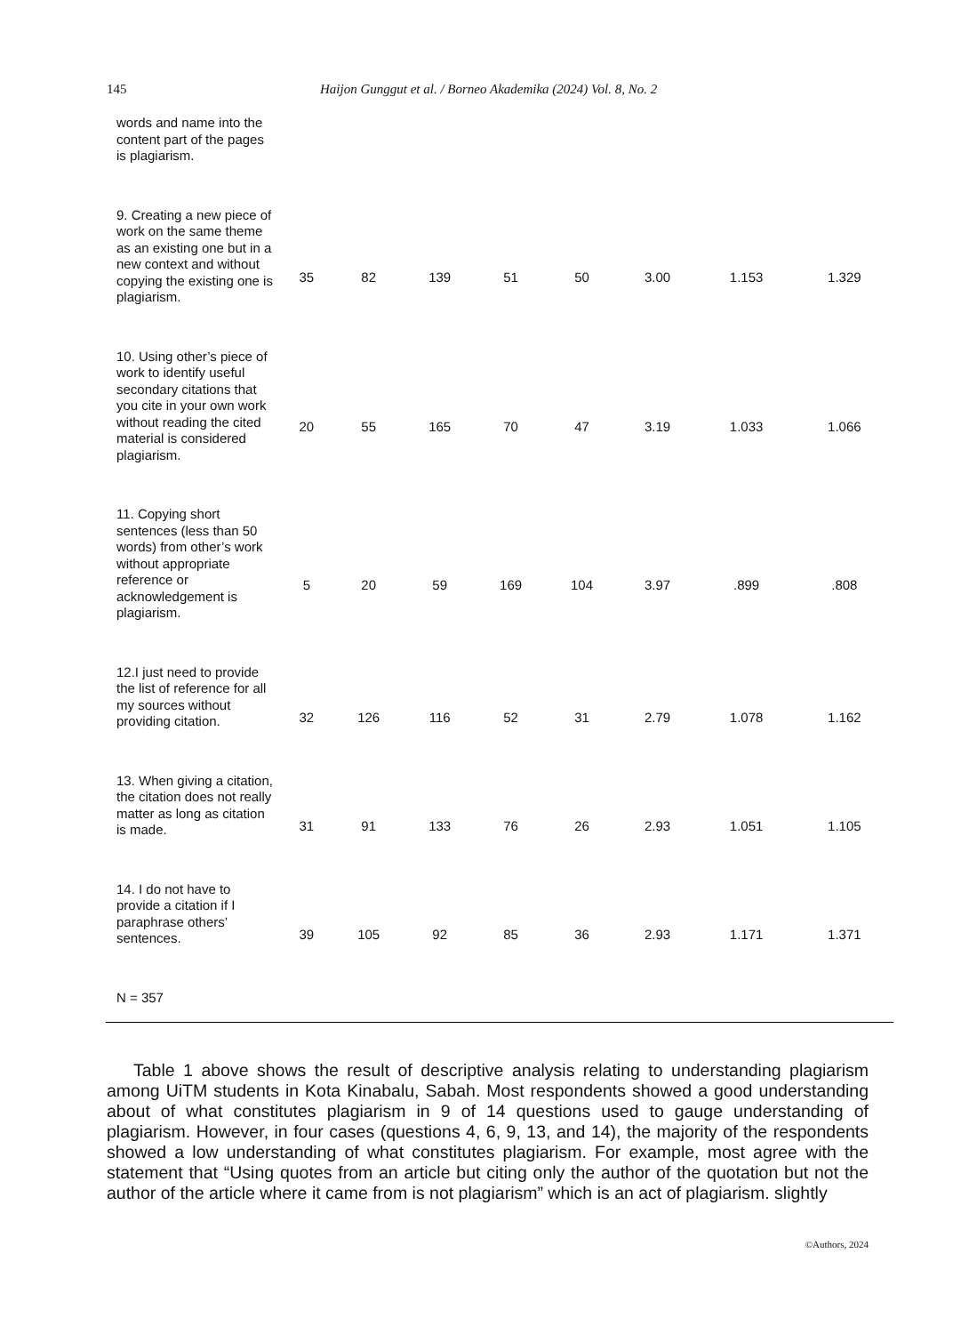145 Haijon Gunggut et al. / Borneo Akademika (2024) Vol. 8, No. 2
| words and name into the content part of the pages is plagiarism. | | | | | | | | |
| 9. Creating a new piece of work on the same theme as an existing one but in a new context and without copying the existing one is plagiarism. | 35 | 82 | 139 | 51 | 50 | 3.00 | 1.153 | 1.329 |
| 10. Using other’s piece of work to identify useful secondary citations that you cite in your own work without reading the cited material is considered plagiarism. | 20 | 55 | 165 | 70 | 47 | 3.19 | 1.033 | 1.066 |
| 11. Copying short sentences (less than 50 words) from other’s work without appropriate reference or acknowledgement is plagiarism. | 5 | 20 | 59 | 169 | 104 | 3.97 | .899 | .808 |
| 12.I just need to provide the list of reference for all my sources without providing citation. | 32 | 126 | 116 | 52 | 31 | 2.79 | 1.078 | 1.162 |
| 13. When giving a citation, the citation does not really matter as long as citation is made. | 31 | 91 | 133 | 76 | 26 | 2.93 | 1.051 | 1.105 |
| 14. I do not have to provide a citation if I paraphrase others’ sentences. | 39 | 105 | 92 | 85 | 36 | 2.93 | 1.171 | 1.371 |
| N = 357 | | | | | | | | |
Table 1 above shows the result of descriptive analysis relating to understanding plagiarism among UiTM students in Kota Kinabalu, Sabah. Most respondents showed a good understanding about of what constitutes plagiarism in 9 of 14 questions used to gauge understanding of plagiarism. However, in four cases (questions 4, 6, 9, 13, and 14), the majority of the respondents showed a low understanding of what constitutes plagiarism. For example, most agree with the statement that “Using quotes from an article but citing only the author of the quotation but not the author of the article where it came from is not plagiarism” which is an act of plagiarism. slightly
©Authors, 2024